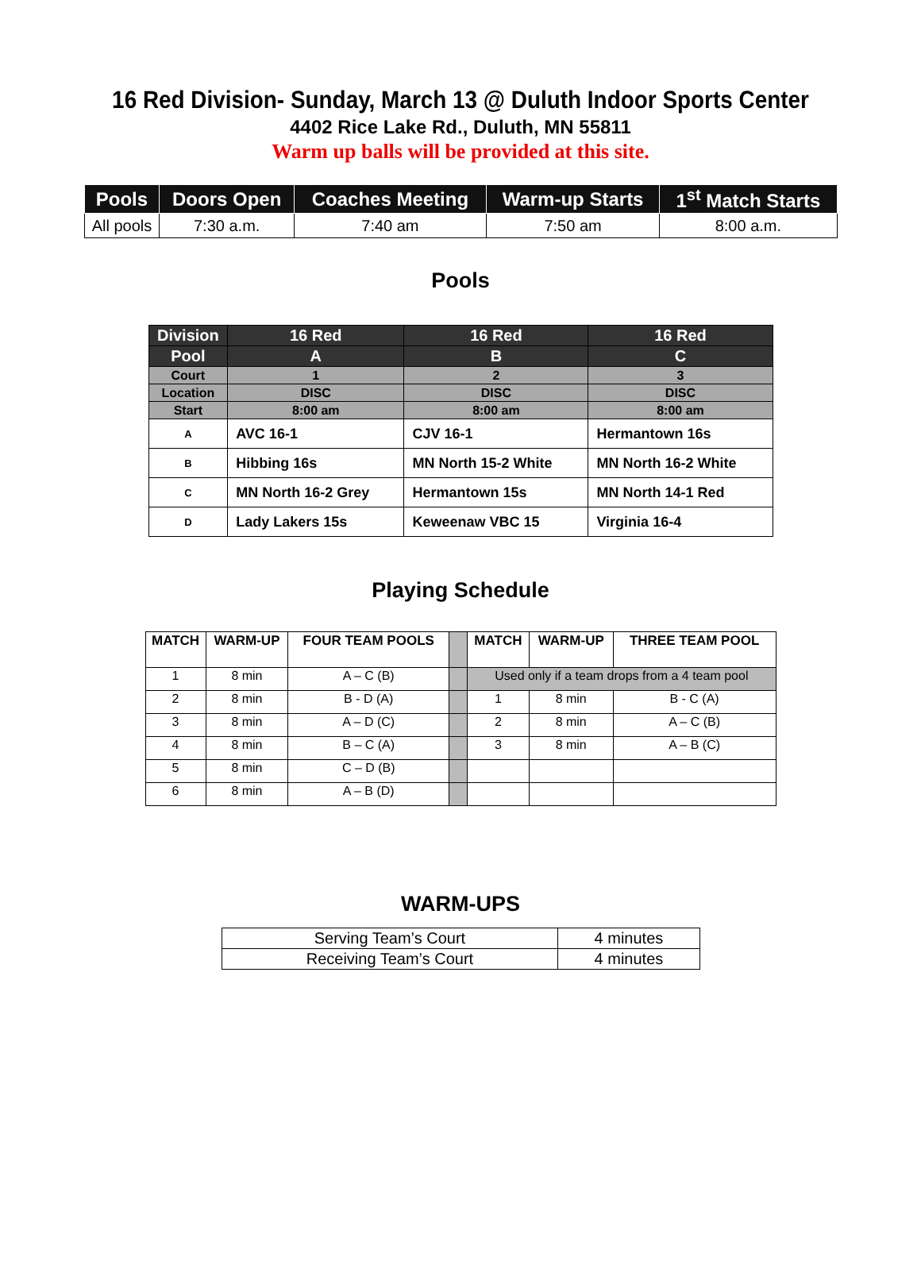16 Red Division- Sunday, March 13 @ Duluth Indoor Sports Center
4402 Rice Lake Rd., Duluth, MN 55811
Warm up balls will be provided at this site.
| Pools | Doors Open | Coaches Meeting | Warm-up Starts | 1<sup>st</sup> Match Starts |
| --- | --- | --- | --- | --- |
| All pools | 7:30 a.m. | 7:40 am | 7:50 am | 8:00 a.m. |
Pools
| Division | 16 Red | 16 Red | 16 Red |
| Pool | A | B | C |
| Court | 1 | 2 | 3 |
| Location | DISC | DISC | DISC |
| Start | 8:00 am | 8:00 am | 8:00 am |
| A | AVC 16-1 | CJV 16-1 | Hermantown 16s |
| B | Hibbing 16s | MN North 15-2 White | MN North 16-2 White |
| C | MN North 16-2 Grey | Hermantown 15s | MN North 14-1 Red |
| D | Lady Lakers 15s | Keweenaw VBC 15 | Virginia 16-4 |
Playing Schedule
| MATCH | WARM-UP | FOUR TEAM POOLS | | MATCH | WARM-UP | THREE TEAM POOL |
| --- | --- | --- | --- | --- | --- | --- |
| 1 | 8 min | A – C (B) | | Used only if a team drops from a 4 team pool | | |
| 2 | 8 min | B - D (A) | | 1 | 8 min | B - C (A) |
| 3 | 8 min | A – D (C) | | 2 | 8 min | A – C (B) |
| 4 | 8 min | B – C (A) | | 3 | 8 min | A – B (C) |
| 5 | 8 min | C – D (B) | | | | |
| 6 | 8 min | A – B (D) | | | | |
WARM-UPS
| Serving Team’s Court | 4 minutes |
| Receiving Team’s Court | 4 minutes |